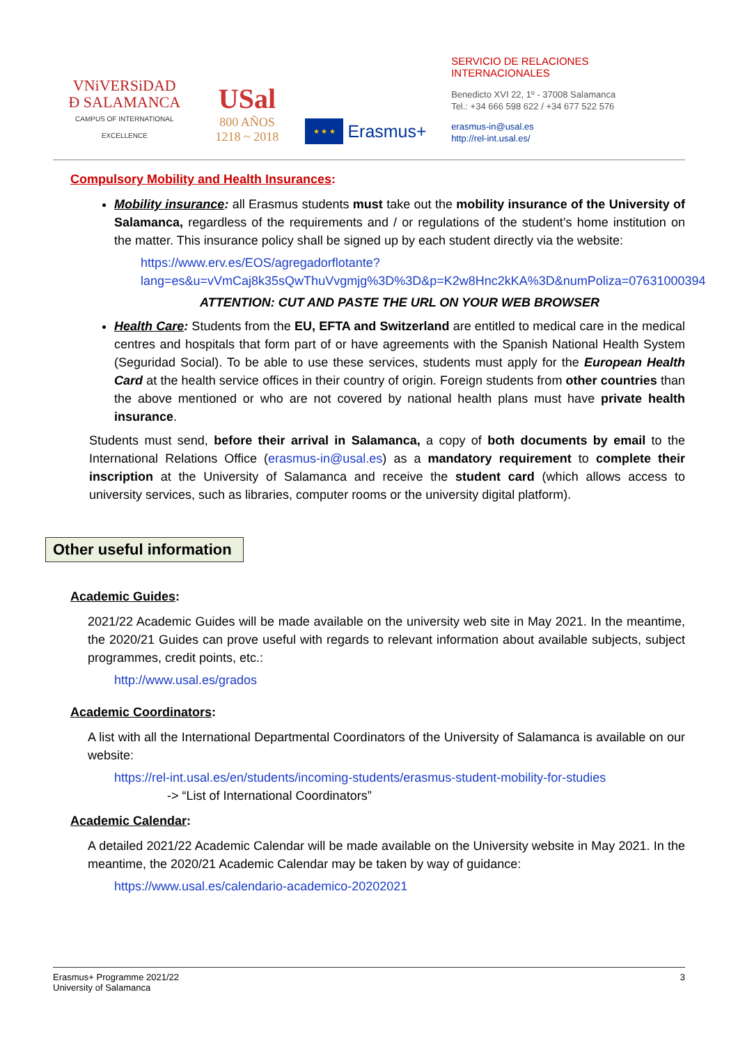VNiVERSiDAD
Ð SALAMANCA
CAMPUS OF INTERNATIONAL EXCELLENCE
USal
800 AÑOS
1218 ~ 2018
★ ★ ★
Erasmus+
SERVICIO DE RELACIONES INTERNACIONALES
Benedicto XVI 22, 1º - 37008 Salamanca
Tel.: +34 666 598 622 / +34 677 522 576
erasmus-in@usal.es
http://rel-int.usal.es/
Compulsory Mobility and Health Insurances:
Mobility insurance: all Erasmus students must take out the mobility insurance of the University of Salamanca, regardless of the requirements and / or regulations of the student’s home institution on the matter. This insurance policy shall be signed up by each student directly via the website:
https://www.erv.es/EOS/agregadorflotante?lang=es&u=vVmCaj8k35sQwThuVvgmjg%3D%3D&p=K2w8Hnc2kKA%3D&numPoliza=07631000394
ATTENTION: CUT AND PASTE THE URL ON YOUR WEB BROWSER
Health Care: Students from the EU, EFTA and Switzerland are entitled to medical care in the medical centres and hospitals that form part of or have agreements with the Spanish National Health System (Seguridad Social). To be able to use these services, students must apply for the European Health Card at the health service offices in their country of origin. Foreign students from other countries than the above mentioned or who are not covered by national health plans must have private health insurance.
Students must send, before their arrival in Salamanca, a copy of both documents by email to the International Relations Office (erasmus-in@usal.es) as a mandatory requirement to complete their inscription at the University of Salamanca and receive the student card (which allows access to university services, such as libraries, computer rooms or the university digital platform).
Other useful information
Academic Guides:
2021/22 Academic Guides will be made available on the university web site in May 2021. In the meantime, the 2020/21 Guides can prove useful with regards to relevant information about available subjects, subject programmes, credit points, etc.:
http://www.usal.es/grados
Academic Coordinators:
A list with all the International Departmental Coordinators of the University of Salamanca is available on our website:
https://rel-int.usal.es/en/students/incoming-students/erasmus-student-mobility-for-studies
-> “List of International Coordinators”
Academic Calendar:
A detailed 2021/22 Academic Calendar will be made available on the University website in May 2021. In the meantime, the 2020/21 Academic Calendar may be taken by way of guidance:
https://www.usal.es/calendario-academico-20202021
Erasmus+ Programme 2021/22
University of Salamanca
3